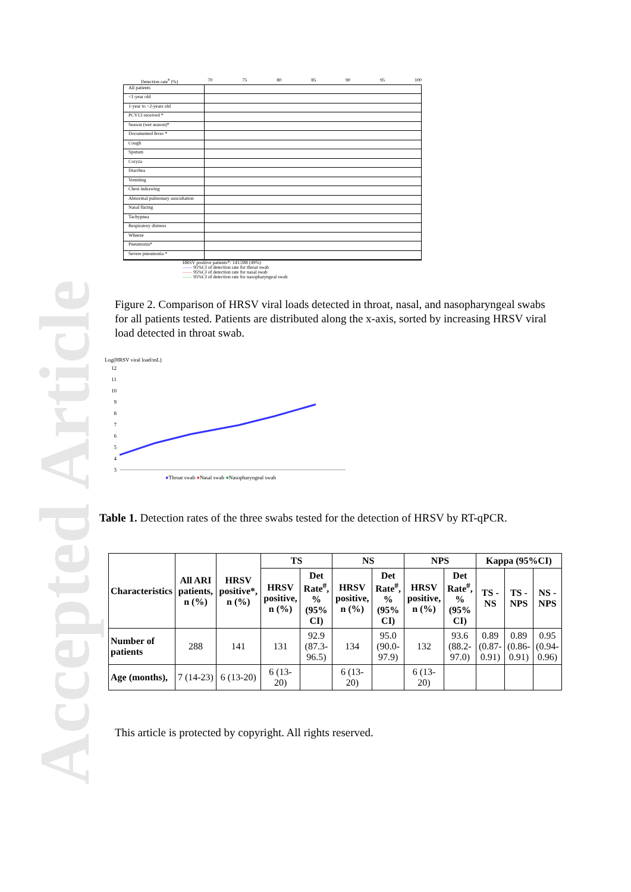Accepted Article
Detection rate<sup>#</sup> (%) 70 75 80 85 90 95 100
All patients
<1-year old
1-year to <2-years old
PCV13 received *
Season (wet season)*
Documented fever *
Cough
Sputum
Coryza
Diarrhea
Vomiting
Chest indrawing
Abnormal pulmonary auscultation
Nasal flaring
Tachypnea
Respiratory distress
Wheeze
Pneumonia*
Severe pneumonia *
HRSV positive patients*: 141/288 (49%)
—— 95%CI of detection rate for throat swab
—— 95%CI of detection rate for nasal swab
—— 95%CI of detection rate for nasopharyngeal swab
Figure 2. Comparison of HRSV viral loads detected in throat, nasal, and nasopharyngeal swabs for all patients tested. Patients are distributed along the x-axis, sorted by increasing HRSV viral load detected in throat swab.
Log(HRSV viral load/mL)
12
11
10
9
8
7
6
5
4
3
●Throat swab ●Nasal swab ●Nasopharyngeal swab
Table 1. Detection rates of the three swabs tested for the detection of HRSV by RT-qPCR.
| Characteristics | All ARI patients, n (%) | HRSV positive*, n (%) | TS | | NS | | NPS | | Kappa (95%CI) | | |
| --- | --- | --- | --- | --- | --- | --- | --- | --- | --- | --- | --- |
| | | | HRSV positive, n (%) | Det Rate<sup>#</sup>, % (95% CI) | HRSV positive, n (%) | Det Rate<sup>#</sup>, % (95% CI) | HRSV positive, n (%) | Det Rate<sup>#</sup>, % (95% CI) | TS - NS | TS - NPS | NS - NPS |
| Number of patients | 288 | 141 | 131 | 92.9 (87.3-96.5) | 134 | 95.0 (90.0-97.9) | 132 | 93.6 (88.2-97.0) | 0.89 (0.87-0.91) | 0.89 (0.86-0.91) | 0.95 (0.94-0.96) |
| Age (months), | 7 (14-23) | 6 (13-20) | 6 (13-20) | | 6 (13-20) | | 6 (13-20) | | | | |
This article is protected by copyright. All rights reserved.